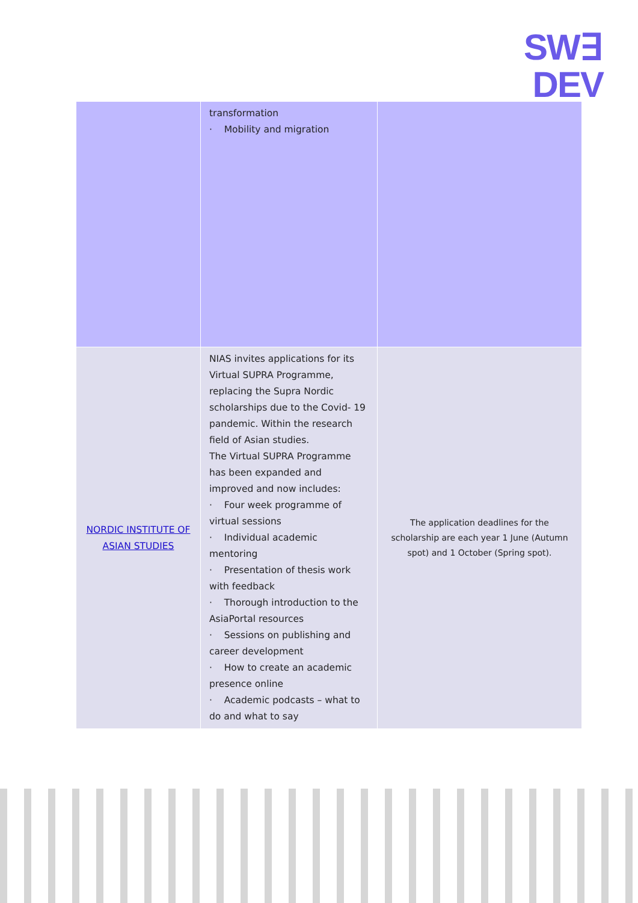SW∃
DEV
| | transformation · Mobility and migration | |
| NORDIC INSTITUTE OF ASIAN STUDIES | NIAS invites applications for its Virtual SUPRA Programme, replacing the Supra Nordic scholarships due to the Covid- 19 pandemic. Within the research field of Asian studies. The Virtual SUPRA Programme has been expanded and improved and now includes: · Four week programme of virtual sessions · Individual academic mentoring · Presentation of thesis work with feedback · Thorough introduction to the AsiaPortal resources · Sessions on publishing and career development · How to create an academic presence online · Academic podcasts – what to do and what to say | The application deadlines for the scholarship are each year 1 June (Autumn spot) and 1 October (Spring spot). |